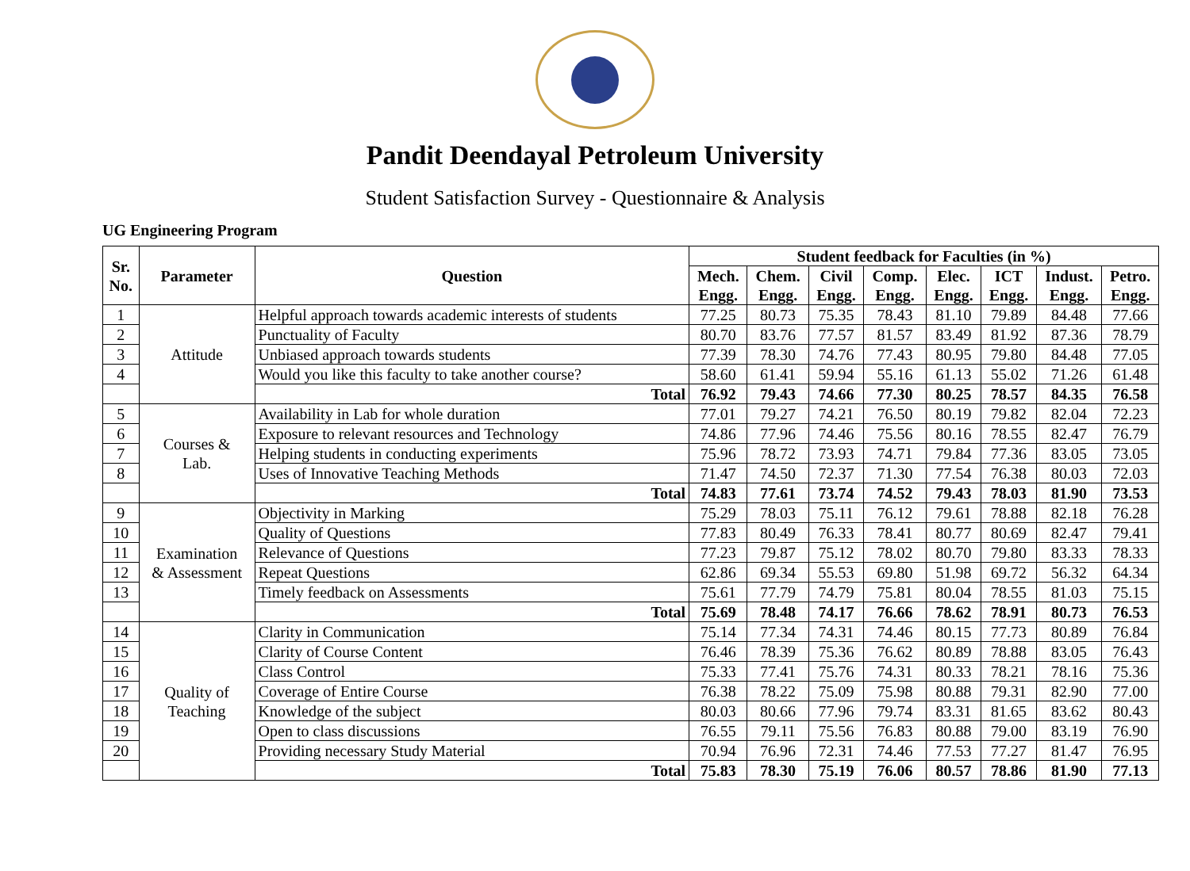Pandit Deendayal Petroleum University
Student Satisfaction Survey - Questionnaire & Analysis
UG Engineering Program
| Sr. No. | Parameter | Question | Student feedback for Faculties (in %) | | | | | | | |
| --- | --- | --- | --- | --- | --- | --- | --- | --- | --- | --- |
| | | | Mech. Engg. | Chem. Engg. | Civil Engg. | Comp. Engg. | Elec. Engg. | ICT Engg. | Indust. Engg. | Petro. Engg. |
| 1 | Attitude | Helpful approach towards academic interests of students | 77.25 | 80.73 | 75.35 | 78.43 | 81.10 | 79.89 | 84.48 | 77.66 |
| 2 | | Punctuality of Faculty | 80.70 | 83.76 | 77.57 | 81.57 | 83.49 | 81.92 | 87.36 | 78.79 |
| 3 | | Unbiased approach towards students | 77.39 | 78.30 | 74.76 | 77.43 | 80.95 | 79.80 | 84.48 | 77.05 |
| 4 | | Would you like this faculty to take another course? | 58.60 | 61.41 | 59.94 | 55.16 | 61.13 | 55.02 | 71.26 | 61.48 |
| | | Total | 76.92 | 79.43 | 74.66 | 77.30 | 80.25 | 78.57 | 84.35 | 76.58 |
| 5 | Courses & Lab. | Availability in Lab for whole duration | 77.01 | 79.27 | 74.21 | 76.50 | 80.19 | 79.82 | 82.04 | 72.23 |
| 6 | | Exposure to relevant resources and Technology | 74.86 | 77.96 | 74.46 | 75.56 | 80.16 | 78.55 | 82.47 | 76.79 |
| 7 | | Helping students in conducting experiments | 75.96 | 78.72 | 73.93 | 74.71 | 79.84 | 77.36 | 83.05 | 73.05 |
| 8 | | Uses of Innovative Teaching Methods | 71.47 | 74.50 | 72.37 | 71.30 | 77.54 | 76.38 | 80.03 | 72.03 |
| | | Total | 74.83 | 77.61 | 73.74 | 74.52 | 79.43 | 78.03 | 81.90 | 73.53 |
| 9 | Examination & Assessment | Objectivity in Marking | 75.29 | 78.03 | 75.11 | 76.12 | 79.61 | 78.88 | 82.18 | 76.28 |
| 10 | | Quality of Questions | 77.83 | 80.49 | 76.33 | 78.41 | 80.77 | 80.69 | 82.47 | 79.41 |
| 11 | | Relevance of Questions | 77.23 | 79.87 | 75.12 | 78.02 | 80.70 | 79.80 | 83.33 | 78.33 |
| 12 | | Repeat Questions | 62.86 | 69.34 | 55.53 | 69.80 | 51.98 | 69.72 | 56.32 | 64.34 |
| 13 | | Timely feedback on Assessments | 75.61 | 77.79 | 74.79 | 75.81 | 80.04 | 78.55 | 81.03 | 75.15 |
| | | Total | 75.69 | 78.48 | 74.17 | 76.66 | 78.62 | 78.91 | 80.73 | 76.53 |
| 14 | Quality of Teaching | Clarity in Communication | 75.14 | 77.34 | 74.31 | 74.46 | 80.15 | 77.73 | 80.89 | 76.84 |
| 15 | | Clarity of Course Content | 76.46 | 78.39 | 75.36 | 76.62 | 80.89 | 78.88 | 83.05 | 76.43 |
| 16 | | Class Control | 75.33 | 77.41 | 75.76 | 74.31 | 80.33 | 78.21 | 78.16 | 75.36 |
| 17 | | Coverage of Entire Course | 76.38 | 78.22 | 75.09 | 75.98 | 80.88 | 79.31 | 82.90 | 77.00 |
| 18 | | Knowledge of the subject | 80.03 | 80.66 | 77.96 | 79.74 | 83.31 | 81.65 | 83.62 | 80.43 |
| 19 | | Open to class discussions | 76.55 | 79.11 | 75.56 | 76.83 | 80.88 | 79.00 | 83.19 | 76.90 |
| 20 | | Providing necessary Study Material | 70.94 | 76.96 | 72.31 | 74.46 | 77.53 | 77.27 | 81.47 | 76.95 |
| | | Total | 75.83 | 78.30 | 75.19 | 76.06 | 80.57 | 78.86 | 81.90 | 77.13 |